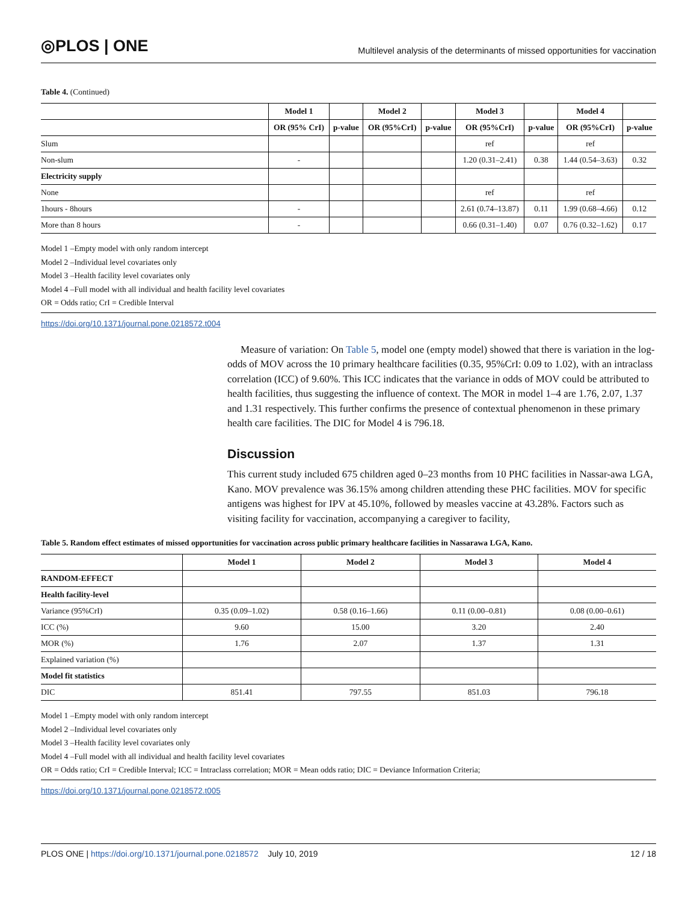◎PLOS | ONE
Multilevel analysis of the determinants of missed opportunities for vaccination
Table 4. (Continued)
| | Model 1 | | Model 2 | | Model 3 | | Model 4 | |
| --- | --- | --- | --- | --- | --- | --- | --- | --- |
| | OR (95% CrI) | p-value | OR (95%CrI) | p-value | OR (95%CrI) | p-value | OR (95%CrI) | p-value |
| Slum | | | | | ref | | ref | |
| Non-slum | - | | | | 1.20 (0.31–2.41) | 0.38 | 1.44 (0.54–3.63) | 0.32 |
| Electricity supply | | | | | | | | |
| None | | | | | ref | | ref | |
| 1hours - 8hours | - | | | | 2.61 (0.74–13.87) | 0.11 | 1.99 (0.68–4.66) | 0.12 |
| More than 8 hours | - | | | | 0.66 (0.31–1.40) | 0.07 | 0.76 (0.32–1.62) | 0.17 |
Model 1 –Empty model with only random intercept
Model 2 –Individual level covariates only
Model 3 –Health facility level covariates only
Model 4 –Full model with all individual and health facility level covariates
OR = Odds ratio; CrI = Credible Interval
https://doi.org/10.1371/journal.pone.0218572.t004
Measure of variation: On Table 5, model one (empty model) showed that there is variation in the log-odds of MOV across the 10 primary healthcare facilities (0.35, 95%CrI: 0.09 to 1.02), with an intraclass correlation (ICC) of 9.60%. This ICC indicates that the variance in odds of MOV could be attributed to health facilities, thus suggesting the influence of context. The MOR in model 1–4 are 1.76, 2.07, 1.37 and 1.31 respectively. This further confirms the presence of contextual phenomenon in these primary health care facilities. The DIC for Model 4 is 796.18.
Discussion
This current study included 675 children aged 0–23 months from 10 PHC facilities in Nassar-awa LGA, Kano. MOV prevalence was 36.15% among children attending these PHC facilities. MOV for specific antigens was highest for IPV at 45.10%, followed by measles vaccine at 43.28%. Factors such as visiting facility for vaccination, accompanying a caregiver to facility,
Table 5. Random effect estimates of missed opportunities for vaccination across public primary healthcare facilities in Nassarawa LGA, Kano.
| | Model 1 | Model 2 | Model 3 | Model 4 |
| --- | --- | --- | --- | --- |
| RANDOM-EFFECT | | | | |
| Health facility-level | | | | |
| Variance (95%CrI) | 0.35 (0.09–1.02) | 0.58 (0.16–1.66) | 0.11 (0.00–0.81) | 0.08 (0.00–0.61) |
| ICC (%) | 9.60 | 15.00 | 3.20 | 2.40 |
| MOR (%) | 1.76 | 2.07 | 1.37 | 1.31 |
| Explained variation (%) | | | | |
| Model fit statistics | | | | |
| DIC | 851.41 | 797.55 | 851.03 | 796.18 |
Model 1 –Empty model with only random intercept
Model 2 –Individual level covariates only
Model 3 –Health facility level covariates only
Model 4 –Full model with all individual and health facility level covariates
OR = Odds ratio; CrI = Credible Interval; ICC = Intraclass correlation; MOR = Mean odds ratio; DIC = Deviance Information Criteria;
https://doi.org/10.1371/journal.pone.0218572.t005
PLOS ONE | https://doi.org/10.1371/journal.pone.0218572 July 10, 2019
12 / 18